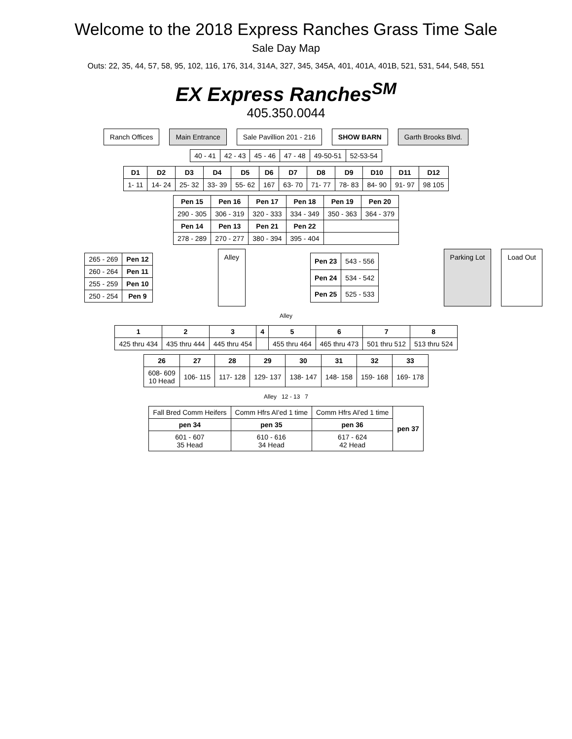Welcome to the 2018 Express Ranches Grass Time Sale
Sale Day Map
Outs: 22, 35, 44, 57, 58, 95, 102, 116, 176, 314, 314A, 327, 345, 345A, 401, 401A, 401B, 521, 531, 544, 548, 551
EX Express Ranches<sup>SM</sup>
405.350.0044
Ranch Offices
Main Entrance
Sale Pavillion 201 - 216
SHOW BARN
Garth Brooks Blvd.
| 40 - 41 | 42 - 43 | 45 - 46 | 47 - 48 | 49-50-51 | 52-53-54 |
| D1 | D2 | D3 | D4 | D5 | D6 | D7 | D8 | D9 | D10 | D11 | D12 |
| --- | --- | --- | --- | --- | --- | --- | --- | --- | --- | --- | --- |
| 1- 11 | 14- 24 | 25- 32 | 33- 39 | 55- 62 | 167 | 63- 70 | 71- 77 | 78- 83 | 84- 90 | 91- 97 | 98 105 |
| Pen 15 | Pen 16 | Pen 17 | Pen 18 | Pen 19 | Pen 20 |
| --- | --- | --- | --- | --- | --- |
| 290 - 305 | 306 - 319 | 320 - 333 | 334 - 349 | 350 - 363 | 364 - 379 |
| Pen 14 | Pen 13 | Pen 21 | Pen 22 | | |
| 278 - 289 | 270 - 277 | 380 - 394 | 395 - 404 | | |
| 265 - 269 | Pen 12 |
| 260 - 264 | Pen 11 |
| 255 - 259 | Pen 10 |
| 250 - 254 | Pen 9 |
Alley
| Pen 23 | 543 - 556 |
| Pen 24 | 534 - 542 |
| Pen 25 | 525 - 533 |
Parking Lot
Load Out
Alley
| 1 | 2 | 3 | 4 | 5 | 6 | 7 | 8 |
| --- | --- | --- | --- | --- | --- | --- | --- |
| 425 thru 434 | 435 thru 444 | 445 thru 454 | | 455 thru 464 | 465 thru 473 | 501 thru 512 | 513 thru 524 |
| 26 | 27 | 28 | 29 | 30 | 31 | 32 | 33 |
| --- | --- | --- | --- | --- | --- | --- | --- |
| 608- 609 10 Head | 106- 115 | 117- 128 | 129- 137 | 138- 147 | 148- 158 | 159- 168 | 169- 178 |
Alley 12 - 13 7
| Fall Bred Comm Heifers | Comm Hfrs AI'ed 1 time | Comm Hfrs AI'ed 1 time | pen 37 |
| pen 34 | pen 35 | pen 36 | |
| 601 - 607 35 Head | 610 - 616 34 Head | 617 - 624 42 Head | |